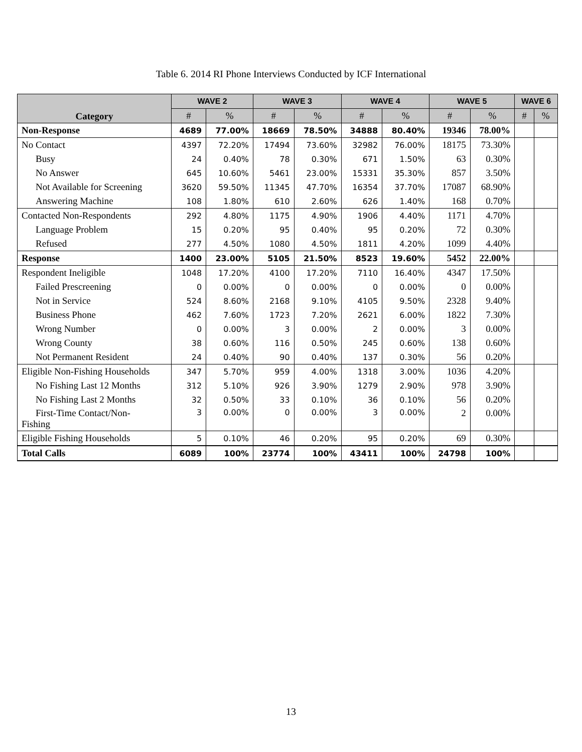Table 6. 2014 RI Phone Interviews Conducted by ICF International
| Category | WAVE 2 | | WAVE 3 | | WAVE 4 | | WAVE 5 | | WAVE 6 | |
| --- | --- | --- | --- | --- | --- | --- | --- | --- | --- | --- |
| | # | % | # | % | # | % | # | % | # | % |
| Non-Response | 4689 | 77.00% | 18669 | 78.50% | 34888 | 80.40% | 19346 | 78.00% | | |
| No Contact | 4397 | 72.20% | 17494 | 73.60% | 32982 | 76.00% | 18175 | 73.30% | | |
| Busy | 24 | 0.40% | 78 | 0.30% | 671 | 1.50% | 63 | 0.30% | | |
| No Answer | 645 | 10.60% | 5461 | 23.00% | 15331 | 35.30% | 857 | 3.50% | | |
| Not Available for Screening | 3620 | 59.50% | 11345 | 47.70% | 16354 | 37.70% | 17087 | 68.90% | | |
| Answering Machine | 108 | 1.80% | 610 | 2.60% | 626 | 1.40% | 168 | 0.70% | | |
| Contacted Non-Respondents | 292 | 4.80% | 1175 | 4.90% | 1906 | 4.40% | 1171 | 4.70% | | |
| Language Problem | 15 | 0.20% | 95 | 0.40% | 95 | 0.20% | 72 | 0.30% | | |
| Refused | 277 | 4.50% | 1080 | 4.50% | 1811 | 4.20% | 1099 | 4.40% | | |
| Response | 1400 | 23.00% | 5105 | 21.50% | 8523 | 19.60% | 5452 | 22.00% | | |
| Respondent Ineligible | 1048 | 17.20% | 4100 | 17.20% | 7110 | 16.40% | 4347 | 17.50% | | |
| Failed Prescreening | 0 | 0.00% | 0 | 0.00% | 0 | 0.00% | 0 | 0.00% | | |
| Not in Service | 524 | 8.60% | 2168 | 9.10% | 4105 | 9.50% | 2328 | 9.40% | | |
| Business Phone | 462 | 7.60% | 1723 | 7.20% | 2621 | 6.00% | 1822 | 7.30% | | |
| Wrong Number | 0 | 0.00% | 3 | 0.00% | 2 | 0.00% | 3 | 0.00% | | |
| Wrong County | 38 | 0.60% | 116 | 0.50% | 245 | 0.60% | 138 | 0.60% | | |
| Not Permanent Resident | 24 | 0.40% | 90 | 0.40% | 137 | 0.30% | 56 | 0.20% | | |
| Eligible Non-Fishing Households | 347 | 5.70% | 959 | 4.00% | 1318 | 3.00% | 1036 | 4.20% | | |
| No Fishing Last 12 Months | 312 | 5.10% | 926 | 3.90% | 1279 | 2.90% | 978 | 3.90% | | |
| No Fishing Last 2 Months | 32 | 0.50% | 33 | 0.10% | 36 | 0.10% | 56 | 0.20% | | |
| First-Time Contact/Non- Fishing | 3 | 0.00% | 0 | 0.00% | 3 | 0.00% | 2 | 0.00% | | |
| Eligible Fishing Households | 5 | 0.10% | 46 | 0.20% | 95 | 0.20% | 69 | 0.30% | | |
| Total Calls | 6089 | 100% | 23774 | 100% | 43411 | 100% | 24798 | 100% | | |
13